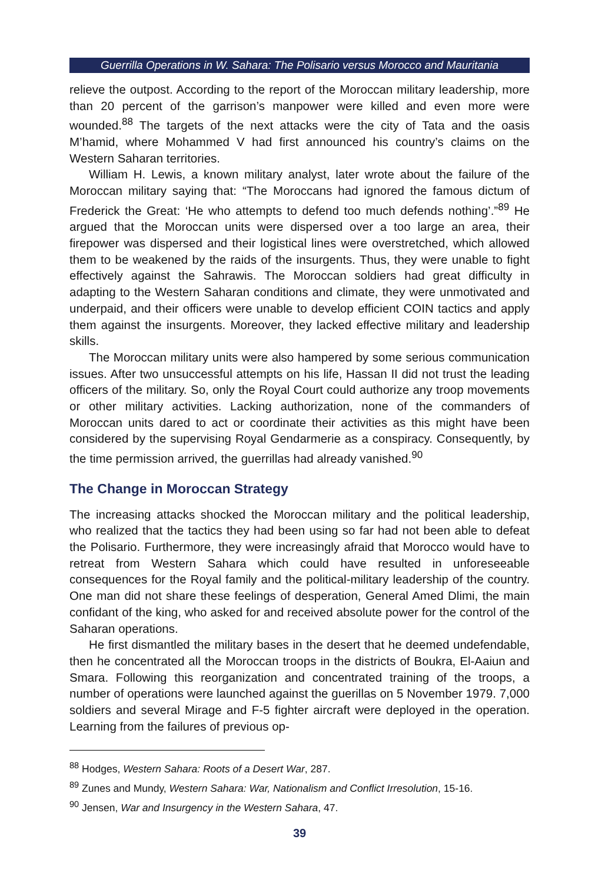Guerrilla Operations in W. Sahara: The Polisario versus Morocco and Mauritania
relieve the outpost. According to the report of the Moroccan military leadership, more than 20 percent of the garrison’s manpower were killed and even more were wounded.<sup>88</sup> The targets of the next attacks were the city of Tata and the oasis M’hamid, where Mohammed V had first announced his country’s claims on the Western Saharan territories.
William H. Lewis, a known military analyst, later wrote about the failure of the Moroccan military saying that: “The Moroccans had ignored the famous dictum of Frederick the Great: ‘He who attempts to defend too much defends nothing’.”<sup>89</sup> He argued that the Moroccan units were dispersed over a too large an area, their firepower was dispersed and their logistical lines were overstretched, which allowed them to be weakened by the raids of the insurgents. Thus, they were unable to fight effectively against the Sahrawis. The Moroccan soldiers had great difficulty in adapting to the Western Saharan conditions and climate, they were unmotivated and underpaid, and their officers were unable to develop efficient COIN tactics and apply them against the insurgents. Moreover, they lacked effective military and leadership skills.
The Moroccan military units were also hampered by some serious communication issues. After two unsuccessful attempts on his life, Hassan II did not trust the leading officers of the military. So, only the Royal Court could authorize any troop movements or other military activities. Lacking authorization, none of the commanders of Moroccan units dared to act or coordinate their activities as this might have been considered by the supervising Royal Gendarmerie as a conspiracy. Consequently, by the time permission arrived, the guerrillas had already vanished.<sup>90</sup>
The Change in Moroccan Strategy
The increasing attacks shocked the Moroccan military and the political leadership, who realized that the tactics they had been using so far had not been able to defeat the Polisario. Furthermore, they were increasingly afraid that Morocco would have to retreat from Western Sahara which could have resulted in unforeseeable consequences for the Royal family and the political-military leadership of the country. One man did not share these feelings of desperation, General Amed Dlimi, the main confidant of the king, who asked for and received absolute power for the control of the Saharan operations.
He first dismantled the military bases in the desert that he deemed undefendable, then he concentrated all the Moroccan troops in the districts of Boukra, El-Aaiun and Smara. Following this reorganization and concentrated training of the troops, a number of operations were launched against the guerillas on 5 November 1979. 7,000 soldiers and several Mirage and F-5 fighter aircraft were deployed in the operation. Learning from the failures of previous op-
<sup>88</sup> Hodges, Western Sahara: Roots of a Desert War, 287.
<sup>89</sup> Zunes and Mundy, Western Sahara: War, Nationalism and Conflict Irresolution, 15-16.
<sup>90</sup> Jensen, War and Insurgency in the Western Sahara, 47.
39